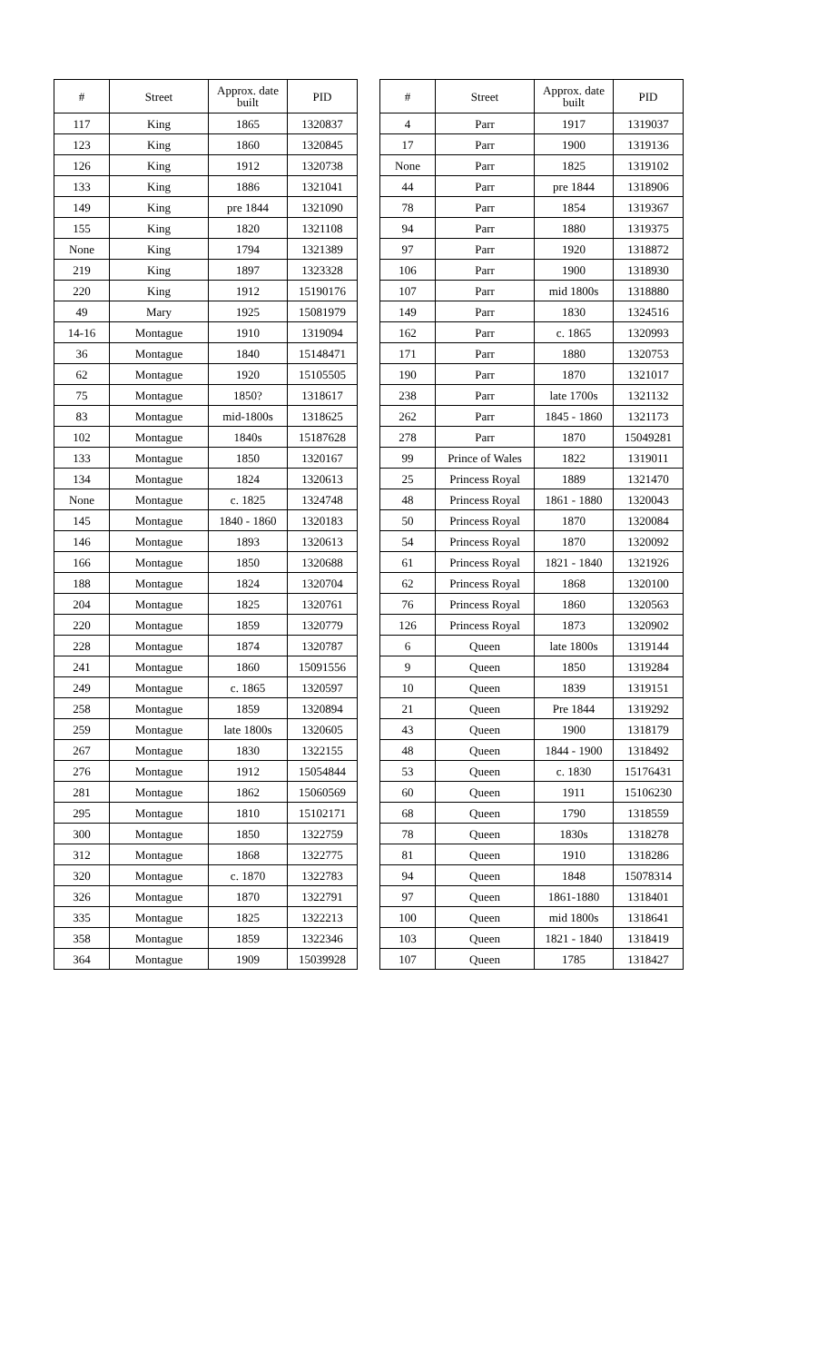| # | Street | Approx. date built | PID |
| --- | --- | --- | --- |
| 117 | King | 1865 | 1320837 |
| 123 | King | 1860 | 1320845 |
| 126 | King | 1912 | 1320738 |
| 133 | King | 1886 | 1321041 |
| 149 | King | pre 1844 | 1321090 |
| 155 | King | 1820 | 1321108 |
| None | King | 1794 | 1321389 |
| 219 | King | 1897 | 1323328 |
| 220 | King | 1912 | 15190176 |
| 49 | Mary | 1925 | 15081979 |
| 14-16 | Montague | 1910 | 1319094 |
| 36 | Montague | 1840 | 15148471 |
| 62 | Montague | 1920 | 15105505 |
| 75 | Montague | 1850? | 1318617 |
| 83 | Montague | mid-1800s | 1318625 |
| 102 | Montague | 1840s | 15187628 |
| 133 | Montague | 1850 | 1320167 |
| 134 | Montague | 1824 | 1320613 |
| None | Montague | c. 1825 | 1324748 |
| 145 | Montague | 1840 - 1860 | 1320183 |
| 146 | Montague | 1893 | 1320613 |
| 166 | Montague | 1850 | 1320688 |
| 188 | Montague | 1824 | 1320704 |
| 204 | Montague | 1825 | 1320761 |
| 220 | Montague | 1859 | 1320779 |
| 228 | Montague | 1874 | 1320787 |
| 241 | Montague | 1860 | 15091556 |
| 249 | Montague | c. 1865 | 1320597 |
| 258 | Montague | 1859 | 1320894 |
| 259 | Montague | late 1800s | 1320605 |
| 267 | Montague | 1830 | 1322155 |
| 276 | Montague | 1912 | 15054844 |
| 281 | Montague | 1862 | 15060569 |
| 295 | Montague | 1810 | 15102171 |
| 300 | Montague | 1850 | 1322759 |
| 312 | Montague | 1868 | 1322775 |
| 320 | Montague | c. 1870 | 1322783 |
| 326 | Montague | 1870 | 1322791 |
| 335 | Montague | 1825 | 1322213 |
| 358 | Montague | 1859 | 1322346 |
| 364 | Montague | 1909 | 15039928 |
| # | Street | Approx. date built | PID |
| --- | --- | --- | --- |
| 4 | Parr | 1917 | 1319037 |
| 17 | Parr | 1900 | 1319136 |
| None | Parr | 1825 | 1319102 |
| 44 | Parr | pre 1844 | 1318906 |
| 78 | Parr | 1854 | 1319367 |
| 94 | Parr | 1880 | 1319375 |
| 97 | Parr | 1920 | 1318872 |
| 106 | Parr | 1900 | 1318930 |
| 107 | Parr | mid 1800s | 1318880 |
| 149 | Parr | 1830 | 1324516 |
| 162 | Parr | c. 1865 | 1320993 |
| 171 | Parr | 1880 | 1320753 |
| 190 | Parr | 1870 | 1321017 |
| 238 | Parr | late 1700s | 1321132 |
| 262 | Parr | 1845 - 1860 | 1321173 |
| 278 | Parr | 1870 | 15049281 |
| 99 | Prince of Wales | 1822 | 1319011 |
| 25 | Princess Royal | 1889 | 1321470 |
| 48 | Princess Royal | 1861 - 1880 | 1320043 |
| 50 | Princess Royal | 1870 | 1320084 |
| 54 | Princess Royal | 1870 | 1320092 |
| 61 | Princess Royal | 1821 - 1840 | 1321926 |
| 62 | Princess Royal | 1868 | 1320100 |
| 76 | Princess Royal | 1860 | 1320563 |
| 126 | Princess Royal | 1873 | 1320902 |
| 6 | Queen | late 1800s | 1319144 |
| 9 | Queen | 1850 | 1319284 |
| 10 | Queen | 1839 | 1319151 |
| 21 | Queen | Pre 1844 | 1319292 |
| 43 | Queen | 1900 | 1318179 |
| 48 | Queen | 1844 - 1900 | 1318492 |
| 53 | Queen | c. 1830 | 15176431 |
| 60 | Queen | 1911 | 15106230 |
| 68 | Queen | 1790 | 1318559 |
| 78 | Queen | 1830s | 1318278 |
| 81 | Queen | 1910 | 1318286 |
| 94 | Queen | 1848 | 15078314 |
| 97 | Queen | 1861-1880 | 1318401 |
| 100 | Queen | mid 1800s | 1318641 |
| 103 | Queen | 1821 - 1840 | 1318419 |
| 107 | Queen | 1785 | 1318427 |